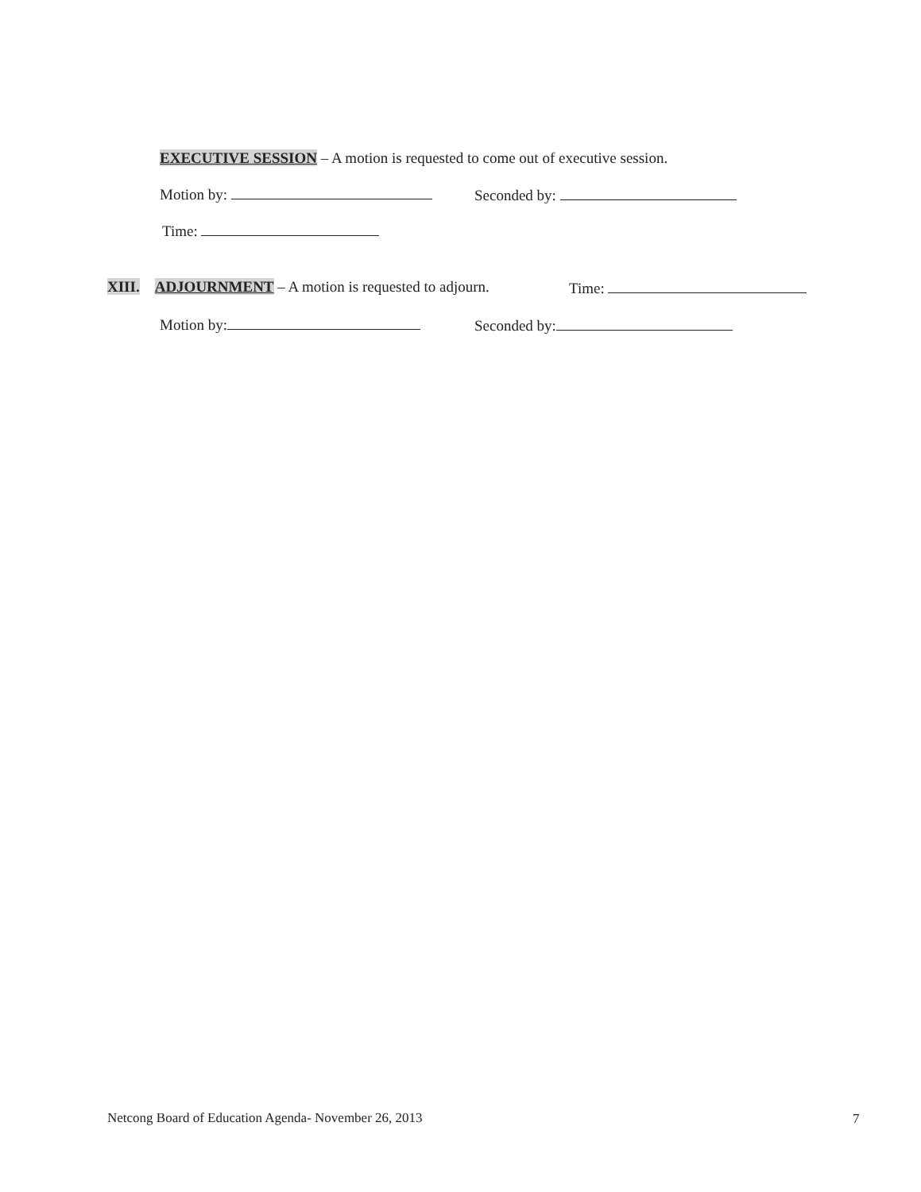EXECUTIVE SESSION – A motion is requested to come out of executive session.
Motion by: Seconded by:
Time:
XIII. ADJOURNMENT – A motion is requested to adjourn. Time:
Motion by: Seconded by:
Netcong Board of Education Agenda- November 26, 2013 7